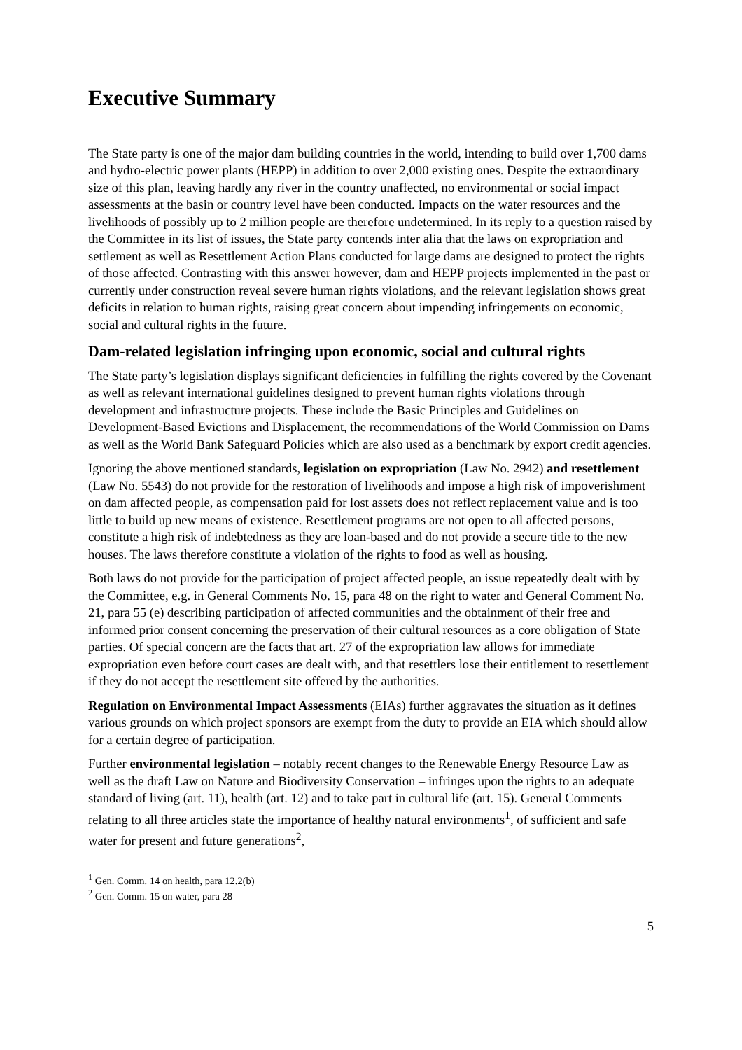Executive Summary
The State party is one of the major dam building countries in the world, intending to build over 1,700 dams and hydro-electric power plants (HEPP) in addition to over 2,000 existing ones. Despite the extraordinary size of this plan, leaving hardly any river in the country unaffected, no environmental or social impact assessments at the basin or country level have been conducted. Impacts on the water resources and the livelihoods of possibly up to 2 million people are therefore undetermined. In its reply to a question raised by the Committee in its list of issues, the State party contends inter alia that the laws on expropriation and settlement as well as Resettlement Action Plans conducted for large dams are designed to protect the rights of those affected. Contrasting with this answer however, dam and HEPP projects implemented in the past or currently under construction reveal severe human rights violations, and the relevant legislation shows great deficits in relation to human rights, raising great concern about impending infringements on economic, social and cultural rights in the future.
Dam-related legislation infringing upon economic, social and cultural rights
The State party’s legislation displays significant deficiencies in fulfilling the rights covered by the Covenant as well as relevant international guidelines designed to prevent human rights violations through development and infrastructure projects. These include the Basic Principles and Guidelines on Development-Based Evictions and Displacement, the recommendations of the World Commission on Dams as well as the World Bank Safeguard Policies which are also used as a benchmark by export credit agencies.
Ignoring the above mentioned standards, legislation on expropriation (Law No. 2942) and resettlement (Law No. 5543) do not provide for the restoration of livelihoods and impose a high risk of impoverishment on dam affected people, as compensation paid for lost assets does not reflect replacement value and is too little to build up new means of existence. Resettlement programs are not open to all affected persons, constitute a high risk of indebtedness as they are loan-based and do not provide a secure title to the new houses. The laws therefore constitute a violation of the rights to food as well as housing.
Both laws do not provide for the participation of project affected people, an issue repeatedly dealt with by the Committee, e.g. in General Comments No. 15, para 48 on the right to water and General Comment No. 21, para 55 (e) describing participation of affected communities and the obtainment of their free and informed prior consent concerning the preservation of their cultural resources as a core obligation of State parties. Of special concern are the facts that art. 27 of the expropriation law allows for immediate expropriation even before court cases are dealt with, and that resettlers lose their entitlement to resettlement if they do not accept the resettlement site offered by the authorities.
Regulation on Environmental Impact Assessments (EIAs) further aggravates the situation as it defines various grounds on which project sponsors are exempt from the duty to provide an EIA which should allow for a certain degree of participation.
Further environmental legislation – notably recent changes to the Renewable Energy Resource Law as well as the draft Law on Nature and Biodiversity Conservation – infringes upon the rights to an adequate standard of living (art. 11), health (art. 12) and to take part in cultural life (art. 15). General Comments relating to all three articles state the importance of healthy natural environments<sup>1</sup>, of sufficient and safe water for present and future generations<sup>2</sup>,
<sup>1</sup> Gen. Comm. 14 on health, para 12.2(b)
<sup>2</sup> Gen. Comm. 15 on water, para 28
5